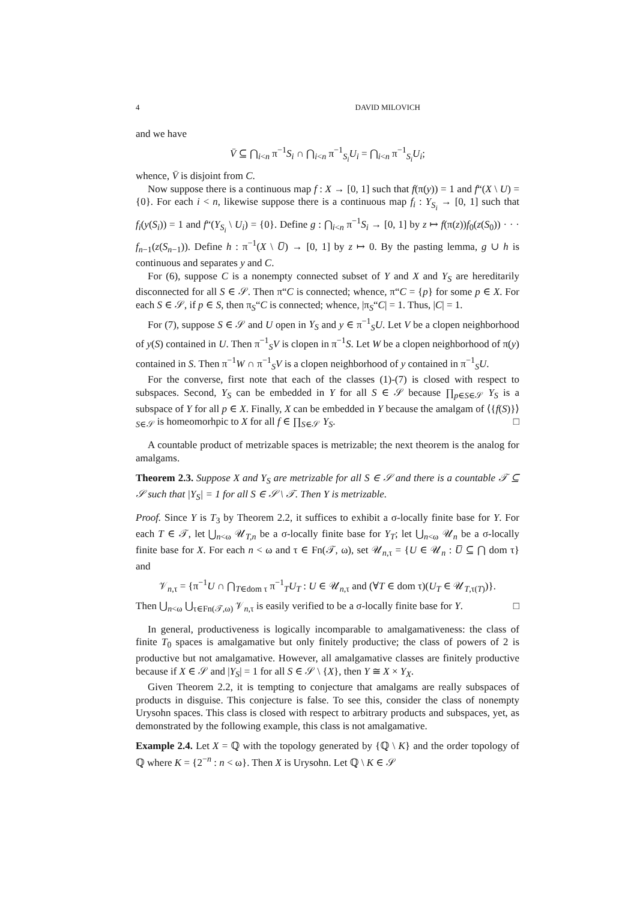4 DAVID MILOVICH
and we have
V̄ ⊆ ⋂<sub>i<n</sub> π<sup>−1</sup>S<sub>i</sub> ∩ ⋂<sub>i<n</sub> π<sup>−1</sup><sub>S<sub>i</sub></sub>U<sub>i</sub> = ⋂<sub>i<n</sub> π<sup>−1</sup><sub>S<sub>i</sub></sub>U<sub>i</sub>;
whence, V̄ is disjoint from C.
Now suppose there is a continuous map f : X → [0, 1] such that f(π(y)) = 1 and f“(X \ U) = {0}. For each i < n, likewise suppose there is a continuous map f<sub>i</sub> : Y<sub>S<sub>i</sub></sub> → [0, 1] such that f<sub>i</sub>(y(S<sub>i</sub>)) = 1 and f“(Y<sub>S<sub>i</sub></sub> \ U<sub>i</sub>) = {0}. Define g : ⋂<sub>i<n</sub> π<sup>−1</sup>S<sub>i</sub> → [0, 1] by z ↦ f(π(z))f<sub>0</sub>(z(S<sub>0</sub>)) · · · f<sub>n−1</sub>(z(S<sub>n−1</sub>)). Define h : π<sup>−1</sup>(X \ U̅) → [0, 1] by z ↦ 0. By the pasting lemma, g ∪ h is continuous and separates y and C.
For (6), suppose C is a nonempty connected subset of Y and X and Y<sub>S</sub> are hereditarily disconnected for all S ∈ 𝒮. Then π“C is connected; whence, π“C = {p} for some p ∈ X. For each S ∈ 𝒮, if p ∈ S, then π<sub>S</sub>“C is connected; whence, |π<sub>S</sub>“C| = 1. Thus, |C| = 1.
For (7), suppose S ∈ 𝒮 and U open in Y<sub>S</sub> and y ∈ π<sup>−1</sup><sub>S</sub>U. Let V be a clopen neighborhood of y(S) contained in U. Then π<sup>−1</sup><sub>S</sub>V is clopen in π<sup>−1</sup>S. Let W be a clopen neighborhood of π(y) contained in S. Then π<sup>−1</sup>W ∩ π<sup>−1</sup><sub>S</sub>V is a clopen neighborhood of y contained in π<sup>−1</sup><sub>S</sub>U.
For the converse, first note that each of the classes (1)-(7) is closed with respect to subspaces. Second, Y<sub>S</sub> can be embedded in Y for all S ∈ 𝒮 because ∏<sub>p∈S∈𝒮</sub> Y<sub>S</sub> is a subspace of Y for all p ∈ X. Finally, X can be embedded in Y because the amalgam of ⟨{f(S)}⟩<sub>S∈𝒮</sub> is homeomorhpic to X for all f ∈ ∏<sub>S∈𝒮</sub> Y<sub>S</sub>. □
A countable product of metrizable spaces is metrizable; the next theorem is the analog for amalgams.
Theorem 2.3. Suppose X and Y<sub>S</sub> are metrizable for all S ∈ 𝒮 and there is a countable 𝒯 ⊆ 𝒮 such that |Y<sub>S</sub>| = 1 for all S ∈ 𝒮 \ 𝒯. Then Y is metrizable.
Proof. Since Y is T<sub>3</sub> by Theorem 2.2, it suffices to exhibit a σ-locally finite base for Y. For each T ∈ 𝒯, let ⋃<sub>n<ω</sub> 𝒰<sub>T,n</sub> be a σ-locally finite base for Y<sub>T</sub>; let ⋃<sub>n<ω</sub> 𝒰<sub>n</sub> be a σ-locally finite base for X. For each n < ω and τ ∈ Fn(𝒯, ω), set 𝒰<sub>n,τ</sub> = {U ∈ 𝒰<sub>n</sub> : U̅ ⊆ ⋂ dom τ} and
𝒱<sub>n,τ</sub> = {π<sup>−1</sup>U ∩ ⋂<sub>T∈dom τ</sub> π<sup>−1</sup><sub>T</sub>U<sub>T</sub> : U ∈ 𝒰<sub>n,τ</sub> and (∀T ∈ dom τ)(U<sub>T</sub> ∈ 𝒰<sub>T,τ(T)</sub>)}.
Then ⋃<sub>n<ω</sub> ⋃<sub>τ∈Fn(𝒯,ω)</sub> 𝒱<sub>n,τ</sub> is easily verified to be a σ-locally finite base for Y. □
In general, productiveness is logically incomparable to amalgamativeness: the class of finite T<sub>0</sub> spaces is amalgamative but only finitely productive; the class of powers of 2 is productive but not amalgamative. However, all amalgamative classes are finitely productive because if X ∈ 𝒮 and |Y<sub>S</sub>| = 1 for all S ∈ 𝒮 \ {X}, then Y ≅ X × Y<sub>X</sub>.
Given Theorem 2.2, it is tempting to conjecture that amalgams are really subspaces of products in disguise. This conjecture is false. To see this, consider the class of nonempty Urysohn spaces. This class is closed with respect to arbitrary products and subspaces, yet, as demonstrated by the following example, this class is not amalgamative.
Example 2.4. Let X = ℚ with the topology generated by {ℚ \ K} and the order topology of ℚ where K = {2<sup>−n</sup> : n < ω}. Then X is Urysohn. Let ℚ \ K ∈ 𝒮